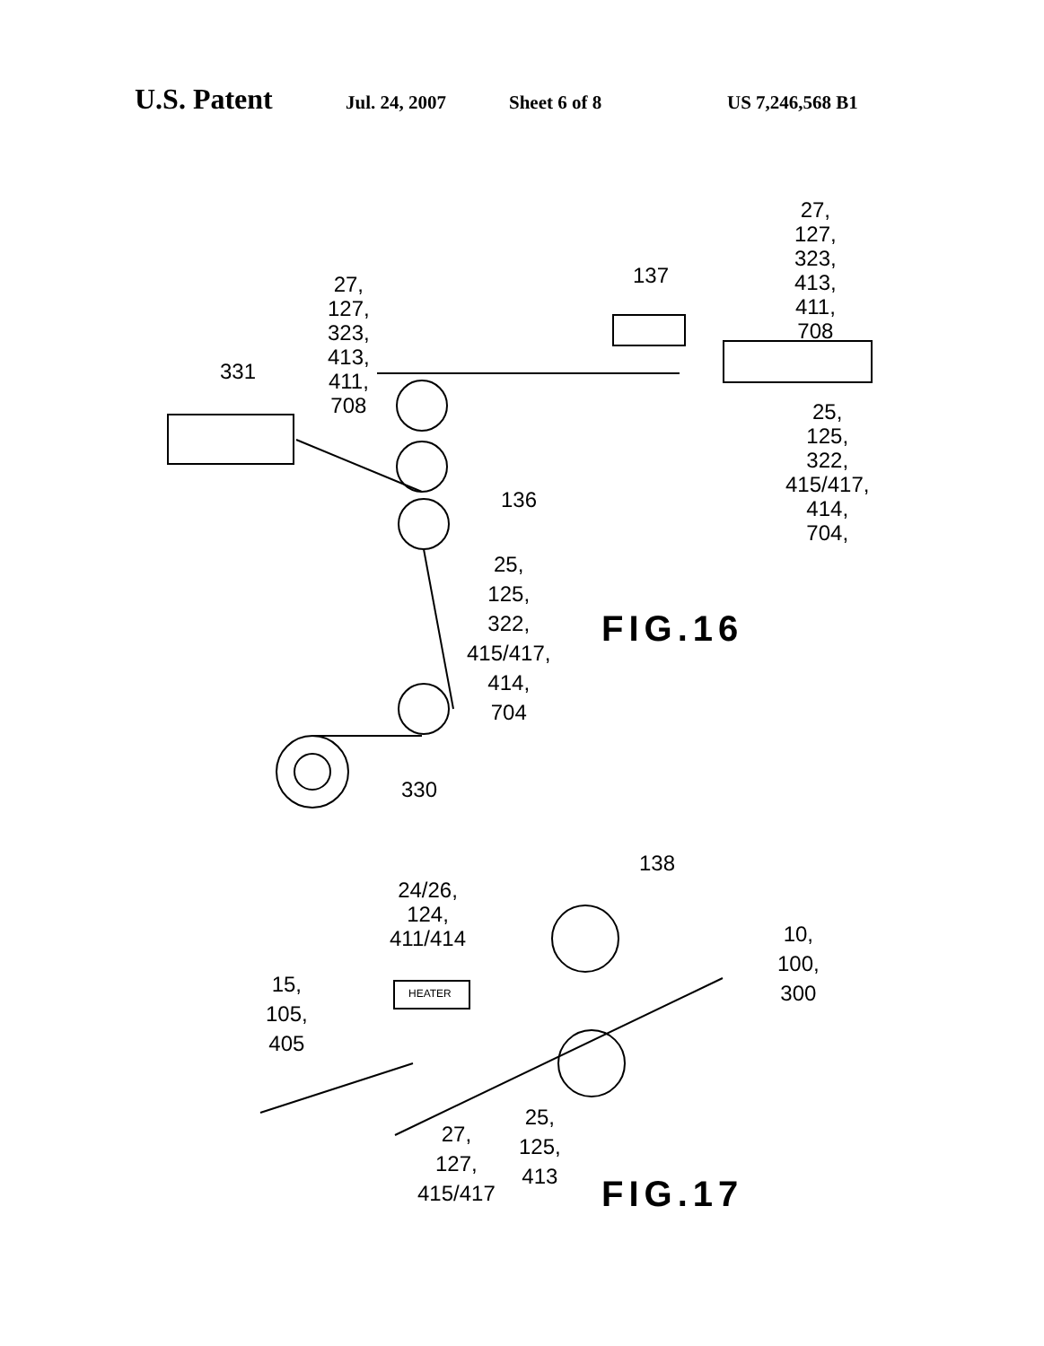U.S. Patent Jul. 24, 2007 Sheet 6 of 8 US 7,246,568 B1
331
27,
127,
323,
413,
411,
708
137
27,
127,
323,
413,
411,
708
25,
125,
322,
415/417,
414,
704,
136
25,
125,
322,
415/417,
414,
704
FIG.16
330
138
24/26,
124,
411/414
10,
100,
300
HEATER
15,
105,
405
25,
125,
413
27,
127,
415/417
FIG.17